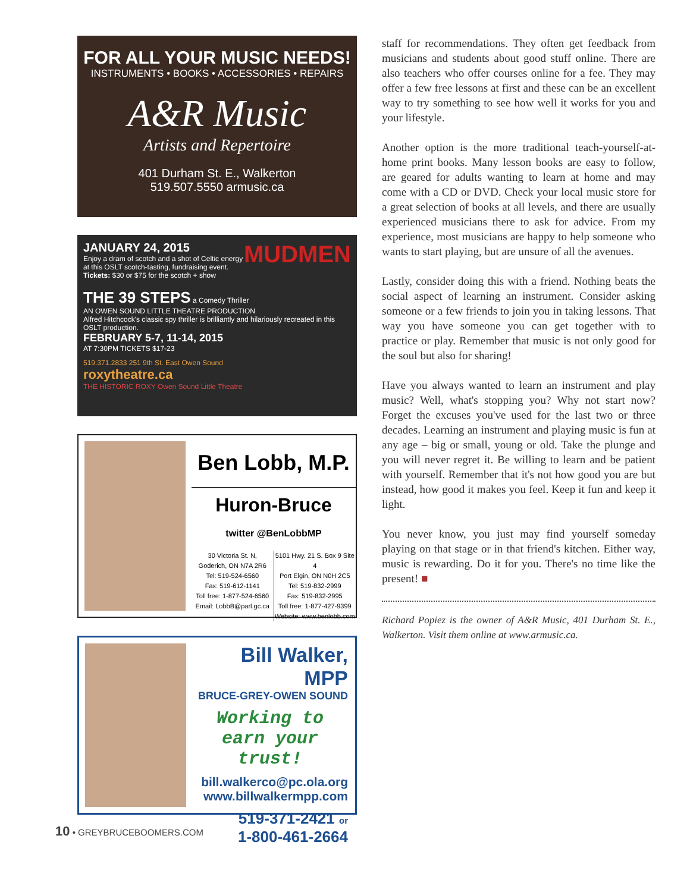FOR ALL YOUR MUSIC NEEDS!
INSTRUMENTS • BOOKS • ACCESSORIES • REPAIRS
A&R Music
Artists and Repertoire
401 Durham St. E., Walkerton
519.507.5550 armusic.ca
JANUARY 24, 2015
Enjoy a dram of scotch and a shot of Celtic energy at this OSLT scotch-tasting, fundraising event.
Tickets: $30 or $75 for the scotch + show
MUDMEN
THE 39 STEPS a Comedy Thriller
AN OWEN SOUND LITTLE THEATRE PRODUCTION
Alfred Hitchcock's classic spy thriller is brilliantly and hilariously recreated in this OSLT production.
FEBRUARY 5-7, 11-14, 2015
AT 7:30PM TICKETS $17-23
519.371.2833 251 9th St. East Owen Sound
roxytheatre.ca
THE HISTORIC ROXY Owen Sound Little Theatre
Ben Lobb, M.P.
Huron-Bruce
twitter @BenLobbMP
30 Victoria St. N,
Goderich, ON N7A 2R6
Tel: 519-524-6560
Fax: 519-612-1141
Toll free: 1-877-524-6560
Email: LobbB@parl.gc.ca
5101 Hwy. 21 S. Box 9 Site 4
Port Elgin, ON N0H 2C5
Tel: 519-832-2999
Fax: 519-832-2995
Toll free: 1-877-427-9399
Website: www.benlobb.com
Bill Walker, MPP
BRUCE-GREY-OWEN SOUND
Working to earn your trust!
bill.walkerco@pc.ola.org
www.billwalkermpp.com
519-371-2421 or
1-800-461-2664
staff for recommendations. They often get feedback from musicians and students about good stuff online. There are also teachers who offer courses online for a fee. They may offer a few free lessons at first and these can be an excellent way to try something to see how well it works for you and your lifestyle.
Another option is the more traditional teach-yourself-at-home print books. Many lesson books are easy to follow, are geared for adults wanting to learn at home and may come with a CD or DVD. Check your local music store for a great selection of books at all levels, and there are usually experienced musicians there to ask for advice. From my experience, most musicians are happy to help someone who wants to start playing, but are unsure of all the avenues.
Lastly, consider doing this with a friend. Nothing beats the social aspect of learning an instrument. Consider asking someone or a few friends to join you in taking lessons. That way you have someone you can get together with to practice or play. Remember that music is not only good for the soul but also for sharing!
Have you always wanted to learn an instrument and play music? Well, what's stopping you? Why not start now? Forget the excuses you've used for the last two or three decades. Learning an instrument and playing music is fun at any age – big or small, young or old. Take the plunge and you will never regret it. Be willing to learn and be patient with yourself. Remember that it's not how good you are but instead, how good it makes you feel. Keep it fun and keep it light.
You never know, you just may find yourself someday playing on that stage or in that friend's kitchen. Either way, music is rewarding. Do it for you. There's no time like the present! ■
Richard Popiez is the owner of A&R Music, 401 Durham St. E., Walkerton. Visit them online at www.armusic.ca.
10 • GREYBRUCEBOOMERS.COM